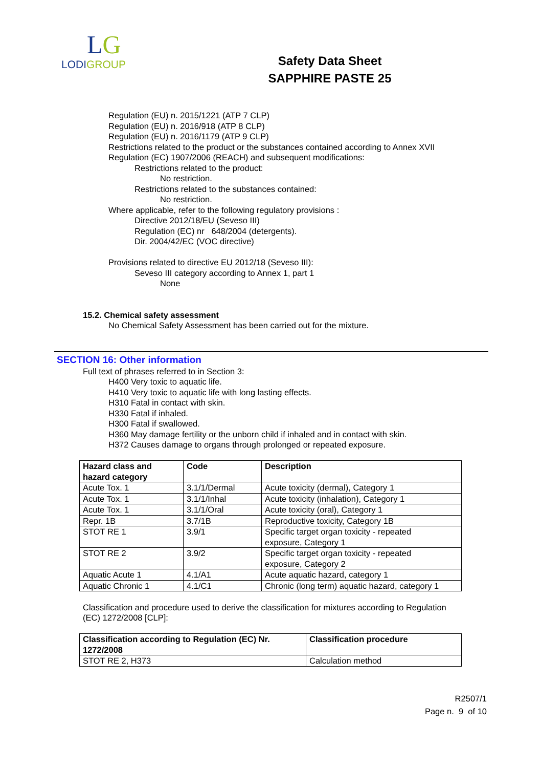LG
LODIGROUP
Safety Data Sheet
SAPPHIRE PASTE 25
Regulation (EU) n. 2015/1221 (ATP 7 CLP)
Regulation (EU) n. 2016/918 (ATP 8 CLP)
Regulation (EU) n. 2016/1179 (ATP 9 CLP)
Restrictions related to the product or the substances contained according to Annex XVII
Regulation (EC) 1907/2006 (REACH) and subsequent modifications:
Restrictions related to the product:
No restriction.
Restrictions related to the substances contained:
No restriction.
Where applicable, refer to the following regulatory provisions :
Directive 2012/18/EU (Seveso III)
Regulation (EC) nr 648/2004 (detergents).
Dir. 2004/42/EC (VOC directive)
Provisions related to directive EU 2012/18 (Seveso III):
Seveso III category according to Annex 1, part 1
None
15.2. Chemical safety assessment
No Chemical Safety Assessment has been carried out for the mixture.
SECTION 16: Other information
Full text of phrases referred to in Section 3:
H400 Very toxic to aquatic life.
H410 Very toxic to aquatic life with long lasting effects.
H310 Fatal in contact with skin.
H330 Fatal if inhaled.
H300 Fatal if swallowed.
H360 May damage fertility or the unborn child if inhaled and in contact with skin.
H372 Causes damage to organs through prolonged or repeated exposure.
| Hazard class and hazard category | Code | Description |
| --- | --- | --- |
| Acute Tox. 1 | 3.1/1/Dermal | Acute toxicity (dermal), Category 1 |
| Acute Tox. 1 | 3.1/1/Inhal | Acute toxicity (inhalation), Category 1 |
| Acute Tox. 1 | 3.1/1/Oral | Acute toxicity (oral), Category 1 |
| Repr. 1B | 3.7/1B | Reproductive toxicity, Category 1B |
| STOT RE 1 | 3.9/1 | Specific target organ toxicity - repeated exposure, Category 1 |
| STOT RE 2 | 3.9/2 | Specific target organ toxicity - repeated exposure, Category 2 |
| Aquatic Acute 1 | 4.1/A1 | Acute aquatic hazard, category 1 |
| Aquatic Chronic 1 | 4.1/C1 | Chronic (long term) aquatic hazard, category 1 |
Classification and procedure used to derive the classification for mixtures according to Regulation
(EC) 1272/2008 [CLP]:
| Classification according to Regulation (EC) Nr. 1272/2008 | Classification procedure |
| --- | --- |
| STOT RE 2, H373 | Calculation method |
R2507/1
Page n. 9 of 10